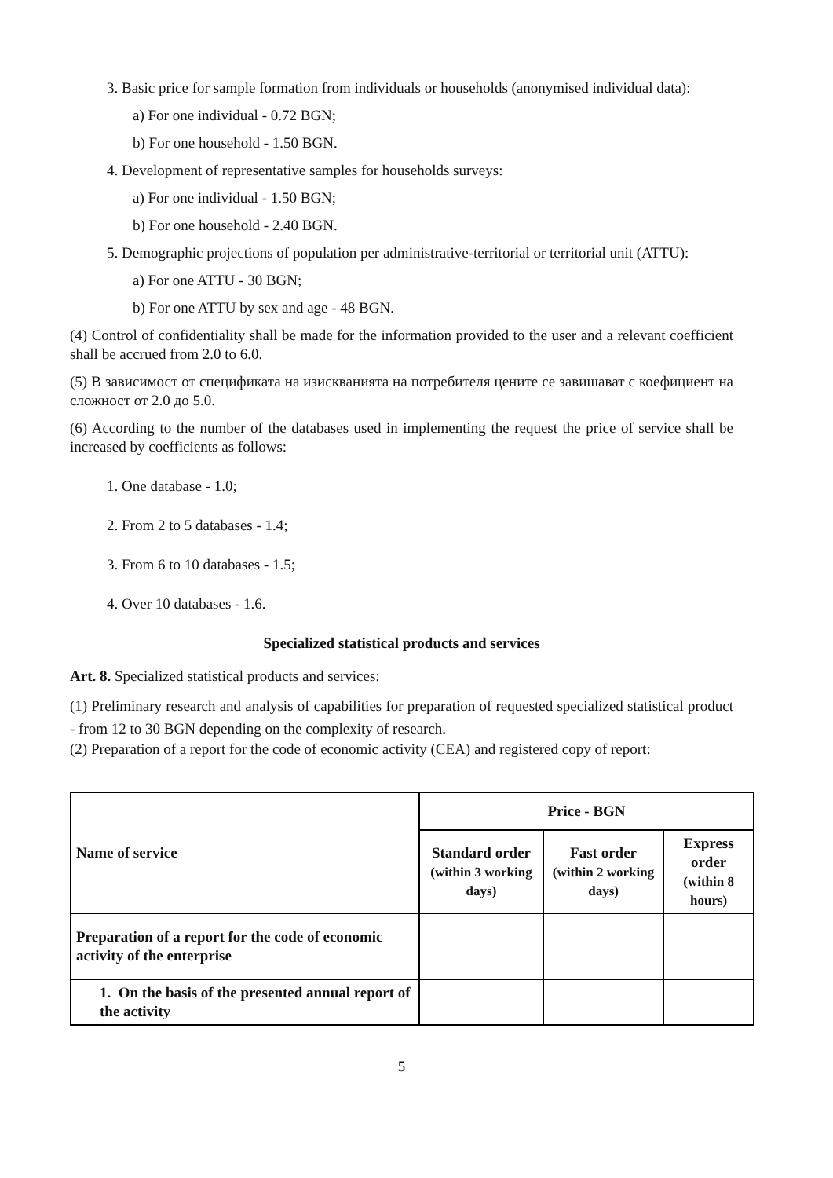3. Basic price for sample formation from individuals or households (anonymised individual data):
a) For one individual - 0.72 BGN;
b) For one household - 1.50 BGN.
4. Development of representative samples for households surveys:
a) For one individual - 1.50 BGN;
b) For one household - 2.40 BGN.
5. Demographic projections of population per administrative-territorial or territorial unit (ATTU):
a) For one ATTU - 30 BGN;
b) For one ATTU by sex and age - 48 BGN.
(4) Control of confidentiality shall be made for the information provided to the user and a relevant coefficient shall be accrued from 2.0 to 6.0.
(5) В зависимост от спецификата на изискванията на потребителя цените се завишават с коефициент на сложност от 2.0 до 5.0.
(6) According to the number of the databases used in implementing the request the price of service shall be increased by coefficients as follows:
1. One database - 1.0;
2. From 2 to 5 databases - 1.4;
3. From 6 to 10 databases - 1.5;
4. Over 10 databases - 1.6.
Specialized statistical products and services
Art. 8. Specialized statistical products and services:
(1) Preliminary research and analysis of capabilities for preparation of requested specialized statistical product - from 12 to 30 BGN depending on the complexity of research.
(2) Preparation of a report for the code of economic activity (CEA) and registered copy of report:
| Name of service | Price - BGN | | |
| --- | --- | --- | --- |
| | Standard order (within 3 working days) | Fast order (within 2 working days) | Express order (within 8 hours) |
| Preparation of a report for the code of economic activity of the enterprise | | | |
| 1. On the basis of the presented annual report of the activity | | | |
5